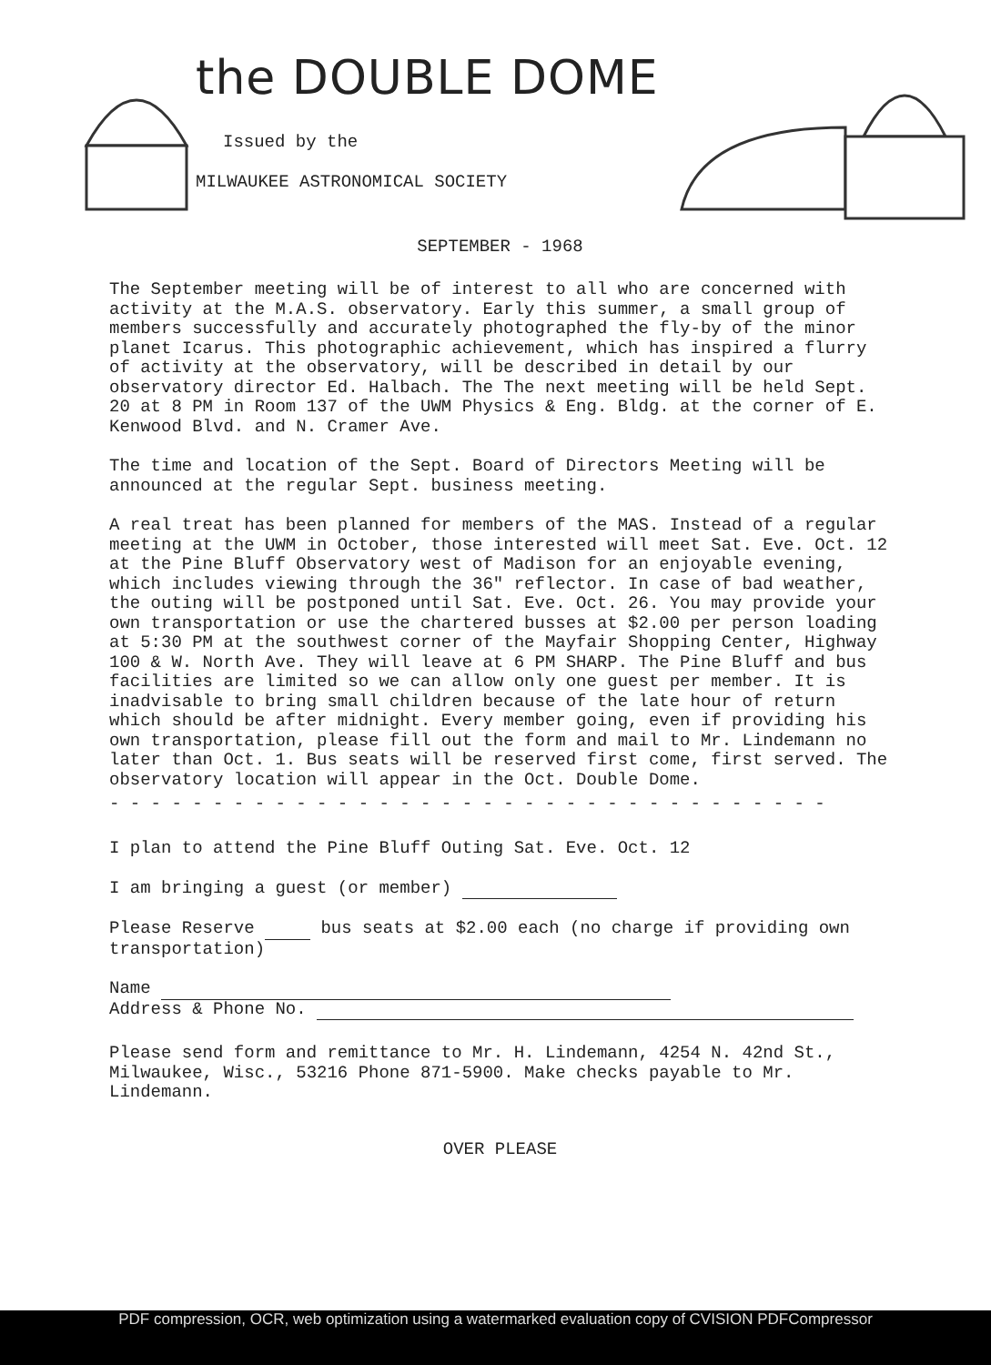the DOUBLE DOME
Issued by the
MILWAUKEE ASTRONOMICAL SOCIETY
SEPTEMBER - 1968
The September meeting will be of interest to all who are concerned with activity at the M.A.S. observatory. Early this summer, a small group of members successfully and accurately photographed the fly-by of the minor planet Icarus. This photographic achievement, which has inspired a flurry of activity at the observatory, will be described in detail by our observatory director Ed. Halbach. The The next meeting will be held Sept. 20 at 8 PM in Room 137 of the UWM Physics & Eng. Bldg. at the corner of E. Kenwood Blvd. and N. Cramer Ave.
The time and location of the Sept. Board of Directors Meeting will be announced at the regular Sept. business meeting.
A real treat has been planned for members of the MAS. Instead of a regular meeting at the UWM in October, those interested will meet Sat. Eve. Oct. 12 at the Pine Bluff Observatory west of Madison for an enjoyable evening, which includes viewing through the 36" reflector. In case of bad weather, the outing will be postponed until Sat. Eve. Oct. 26. You may provide your own transportation or use the chartered busses at $2.00 per person loading at 5:30 PM at the southwest corner of the Mayfair Shopping Center, Highway 100 & W. North Ave. They will leave at 6 PM SHARP. The Pine Bluff and bus facilities are limited so we can allow only one guest per member. It is inadvisable to bring small children because of the late hour of return which should be after midnight. Every member going, even if providing his own transportation, please fill out the form and mail to Mr. Lindemann no later than Oct. 1. Bus seats will be reserved first come, first served. The observatory location will appear in the Oct. Double Dome.
- - - - - - - - - - - - - - - - - - - - - - - - - - - - - - - - - - -
I plan to attend the Pine Bluff Outing Sat. Eve. Oct. 12
I am bringing a guest (or member)
Please Reserve bus seats at $2.00 each (no charge if providing own transportation)
Name
Address & Phone No.
Please send form and remittance to Mr. H. Lindemann, 4254 N. 42nd St., Milwaukee, Wisc., 53216 Phone 871-5900. Make checks payable to Mr. Lindemann.
OVER PLEASE
PDF compression, OCR, web optimization using a watermarked evaluation copy of CVISION PDFCompressor